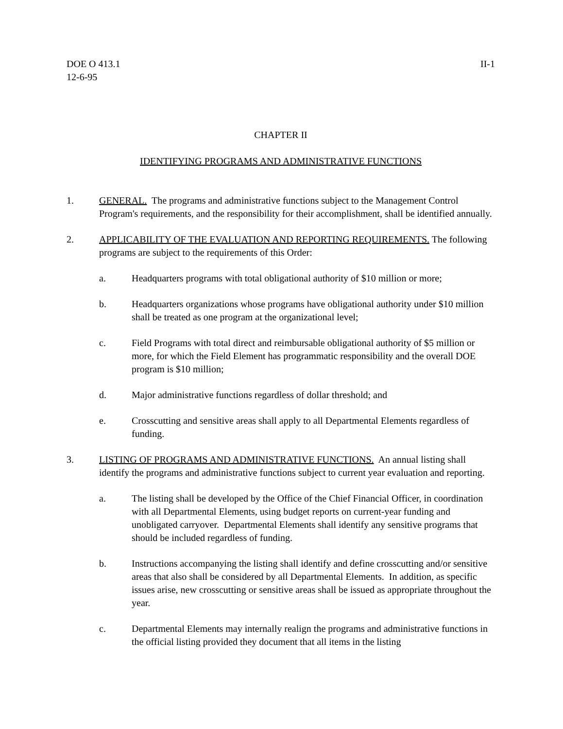DOE O 413.1
12-6-95
II-1
CHAPTER II
IDENTIFYING PROGRAMS AND ADMINISTRATIVE FUNCTIONS
1. GENERAL. The programs and administrative functions subject to the Management Control Program's requirements, and the responsibility for their accomplishment, shall be identified annually.
2. APPLICABILITY OF THE EVALUATION AND REPORTING REQUIREMENTS. The following programs are subject to the requirements of this Order:
a. Headquarters programs with total obligational authority of $10 million or more;
b. Headquarters organizations whose programs have obligational authority under $10 million shall be treated as one program at the organizational level;
c. Field Programs with total direct and reimbursable obligational authority of $5 million or more, for which the Field Element has programmatic responsibility and the overall DOE program is $10 million;
d. Major administrative functions regardless of dollar threshold; and
e. Crosscutting and sensitive areas shall apply to all Departmental Elements regardless of funding.
3. LISTING OF PROGRAMS AND ADMINISTRATIVE FUNCTIONS. An annual listing shall identify the programs and administrative functions subject to current year evaluation and reporting.
a. The listing shall be developed by the Office of the Chief Financial Officer, in coordination with all Departmental Elements, using budget reports on current-year funding and unobligated carryover. Departmental Elements shall identify any sensitive programs that should be included regardless of funding.
b. Instructions accompanying the listing shall identify and define crosscutting and/or sensitive areas that also shall be considered by all Departmental Elements. In addition, as specific issues arise, new crosscutting or sensitive areas shall be issued as appropriate throughout the year.
c. Departmental Elements may internally realign the programs and administrative functions in the official listing provided they document that all items in the listing